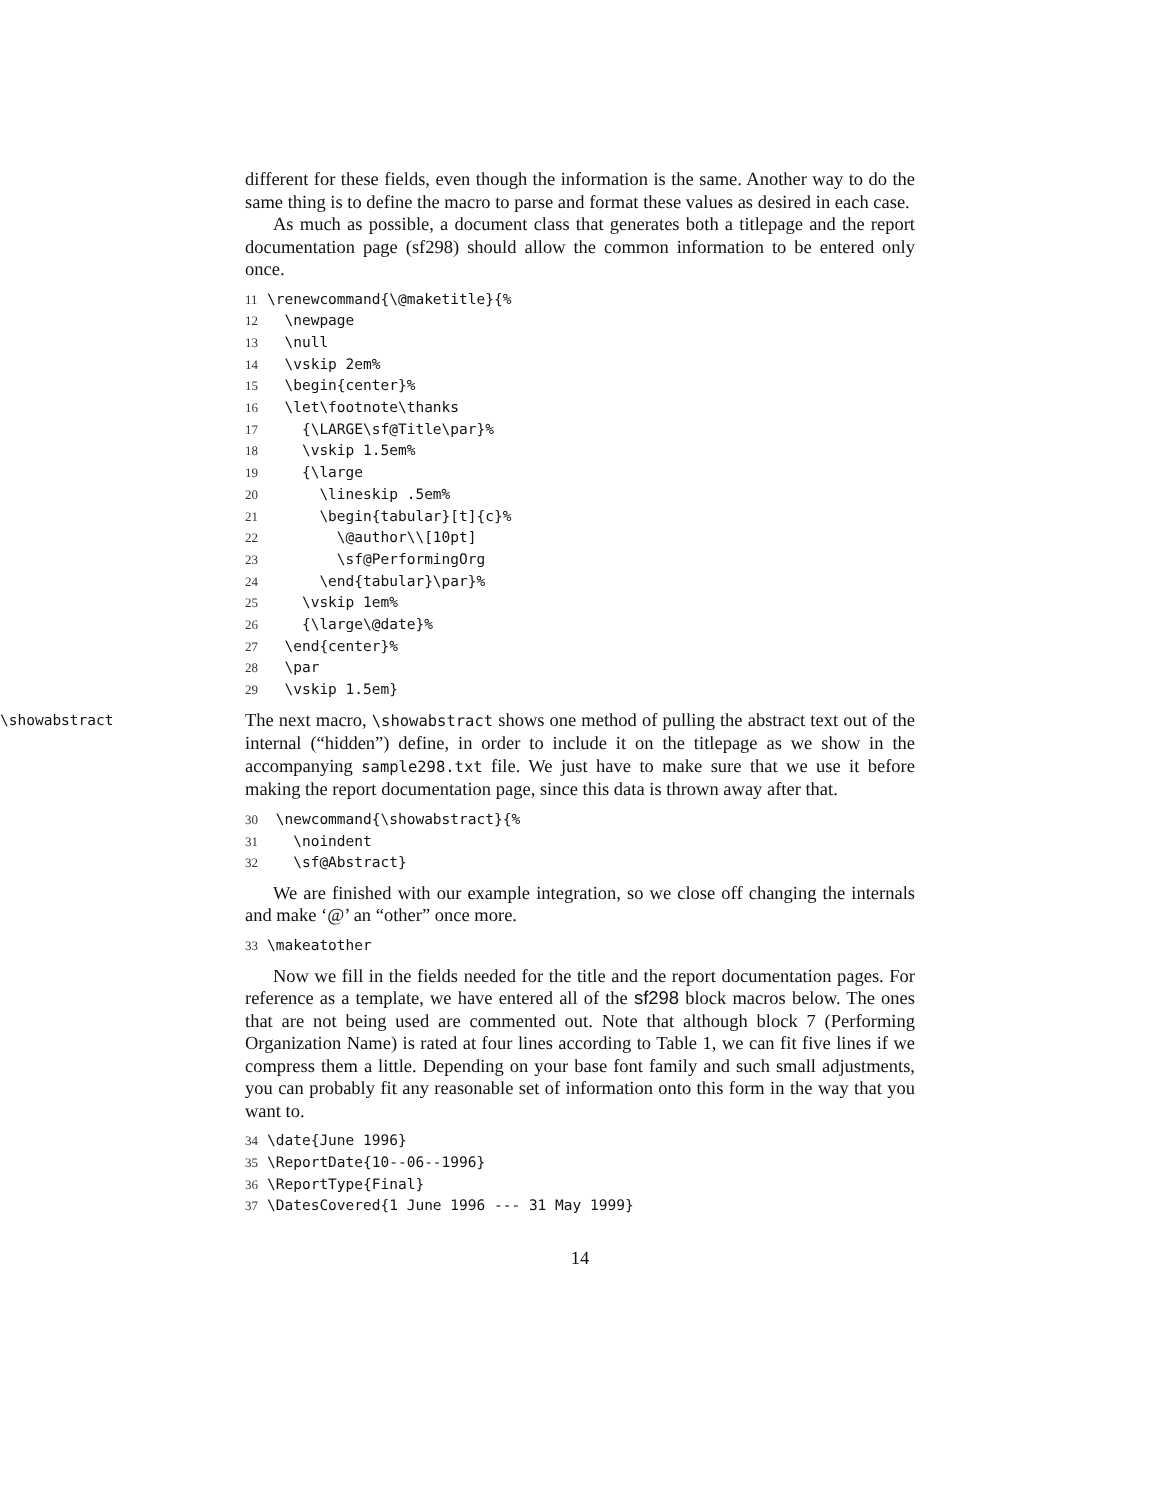different for these fields, even though the information is the same. Another way to do the same thing is to define the macro to parse and format these values as desired in each case.
As much as possible, a document class that generates both a titlepage and the report documentation page (sf298) should allow the common information to be entered only once.
11 \renewcommand{\@maketitle}{% 12 \newpage 13 \null 14 \vskip 2em% 15 \begin{center}% 16 \let\footnote\thanks 17 {\LARGE\sf@Title\par}% 18 \vskip 1.5em% 19 {\large 20 \lineskip .5em% 21 \begin{tabular}[t]{c}% 22 \@author\\[10pt] 23 \sf@PerformingOrg 24 \end{tabular}\par}% 25 \vskip 1em% 26 {\large\@date}% 27 \end{center}% 28 \par 29 \vskip 1.5em}
\showabstract
The next macro, \showabstract shows one method of pulling the abstract text out of the internal (“hidden”) define, in order to include it on the titlepage as we show in the accompanying sample298.txt file. We just have to make sure that we use it before making the report documentation page, since this data is thrown away after that.
30 \newcommand{\showabstract}{% 31 \noindent 32 \sf@Abstract}
We are finished with our example integration, so we close off changing the internals and make ‘@’ an “other” once more.
33 \makeatother
Now we fill in the fields needed for the title and the report documentation pages. For reference as a template, we have entered all of the sf298 block macros below. The ones that are not being used are commented out. Note that although block 7 (Performing Organization Name) is rated at four lines according to Table 1, we can fit five lines if we compress them a little. Depending on your base font family and such small adjustments, you can probably fit any reasonable set of information onto this form in the way that you want to.
34 \date{June 1996} 35 \ReportDate{10--06--1996} 36 \ReportType{Final} 37 \DatesCovered{1 June 1996 --- 31 May 1999}
14